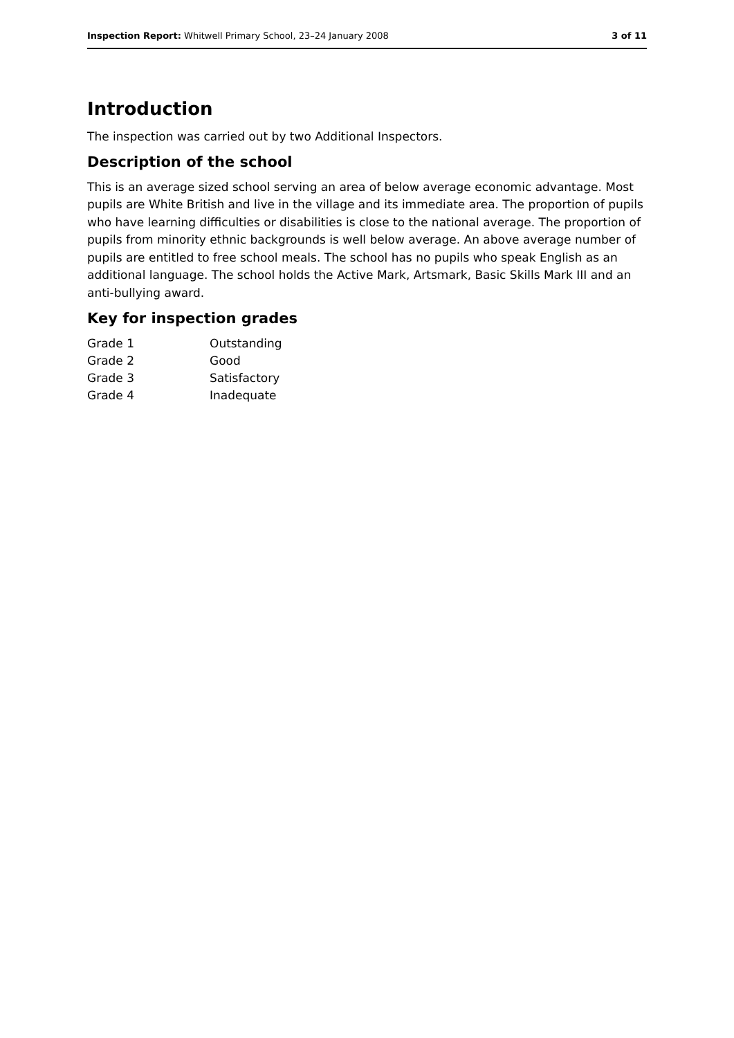Inspection Report: Whitwell Primary School, 23–24 January 2008 3 of 11
Introduction
The inspection was carried out by two Additional Inspectors.
Description of the school
This is an average sized school serving an area of below average economic advantage. Most pupils are White British and live in the village and its immediate area. The proportion of pupils who have learning difficulties or disabilities is close to the national average. The proportion of pupils from minority ethnic backgrounds is well below average. An above average number of pupils are entitled to free school meals. The school has no pupils who speak English as an additional language. The school holds the Active Mark, Artsmark, Basic Skills Mark III and an anti-bullying award.
Key for inspection grades
| Grade 1 | Outstanding |
| Grade 2 | Good |
| Grade 3 | Satisfactory |
| Grade 4 | Inadequate |